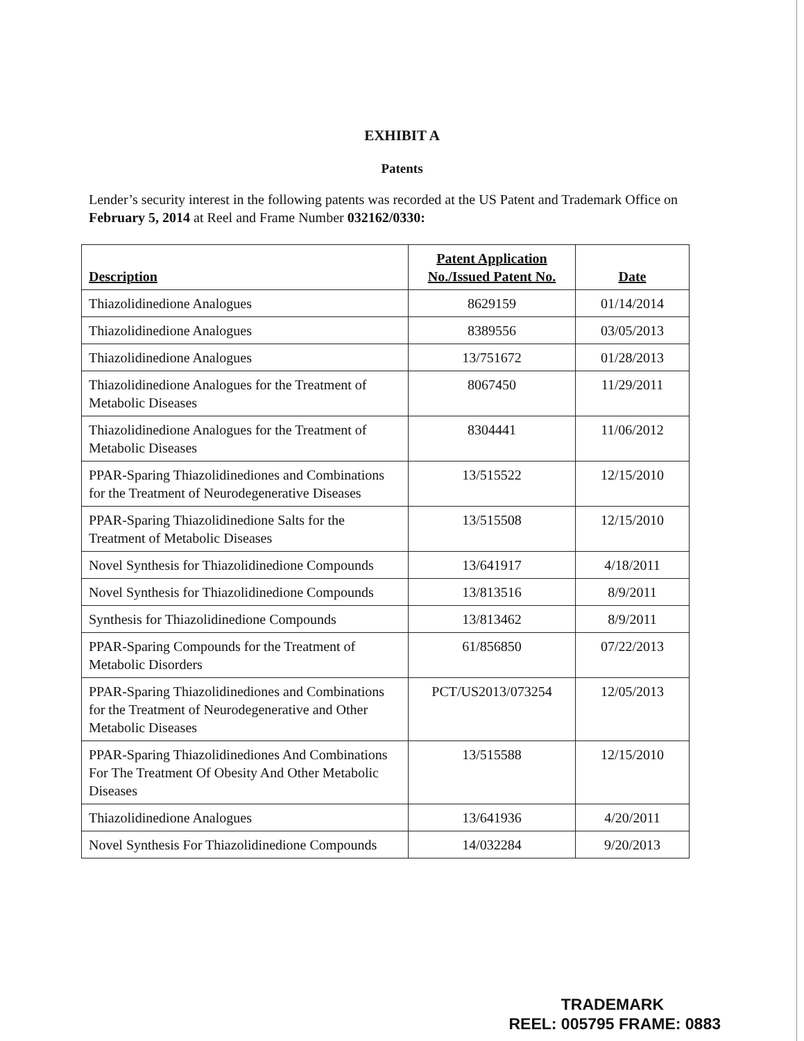EXHIBIT A
Patents
Lender’s security interest in the following patents was recorded at the US Patent and Trademark Office on February 5, 2014 at Reel and Frame Number 032162/0330:
| Description | Patent Application No./Issued Patent No. | Date |
| --- | --- | --- |
| Thiazolidinedione Analogues | 8629159 | 01/14/2014 |
| Thiazolidinedione Analogues | 8389556 | 03/05/2013 |
| Thiazolidinedione Analogues | 13/751672 | 01/28/2013 |
| Thiazolidinedione Analogues for the Treatment of Metabolic Diseases | 8067450 | 11/29/2011 |
| Thiazolidinedione Analogues for the Treatment of Metabolic Diseases | 8304441 | 11/06/2012 |
| PPAR-Sparing Thiazolidinediones and Combinations for the Treatment of Neurodegenerative Diseases | 13/515522 | 12/15/2010 |
| PPAR-Sparing Thiazolidinedione Salts for the Treatment of Metabolic Diseases | 13/515508 | 12/15/2010 |
| Novel Synthesis for Thiazolidinedione Compounds | 13/641917 | 4/18/2011 |
| Novel Synthesis for Thiazolidinedione Compounds | 13/813516 | 8/9/2011 |
| Synthesis for Thiazolidinedione Compounds | 13/813462 | 8/9/2011 |
| PPAR-Sparing Compounds for the Treatment of Metabolic Disorders | 61/856850 | 07/22/2013 |
| PPAR-Sparing Thiazolidinediones and Combinations for the Treatment of Neurodegenerative and Other Metabolic Diseases | PCT/US2013/073254 | 12/05/2013 |
| PPAR-Sparing Thiazolidinediones And Combinations For The Treatment Of Obesity And Other Metabolic Diseases | 13/515588 | 12/15/2010 |
| Thiazolidinedione Analogues | 13/641936 | 4/20/2011 |
| Novel Synthesis For Thiazolidinedione Compounds | 14/032284 | 9/20/2013 |
TRADEMARK
REEL: 005795 FRAME: 0883